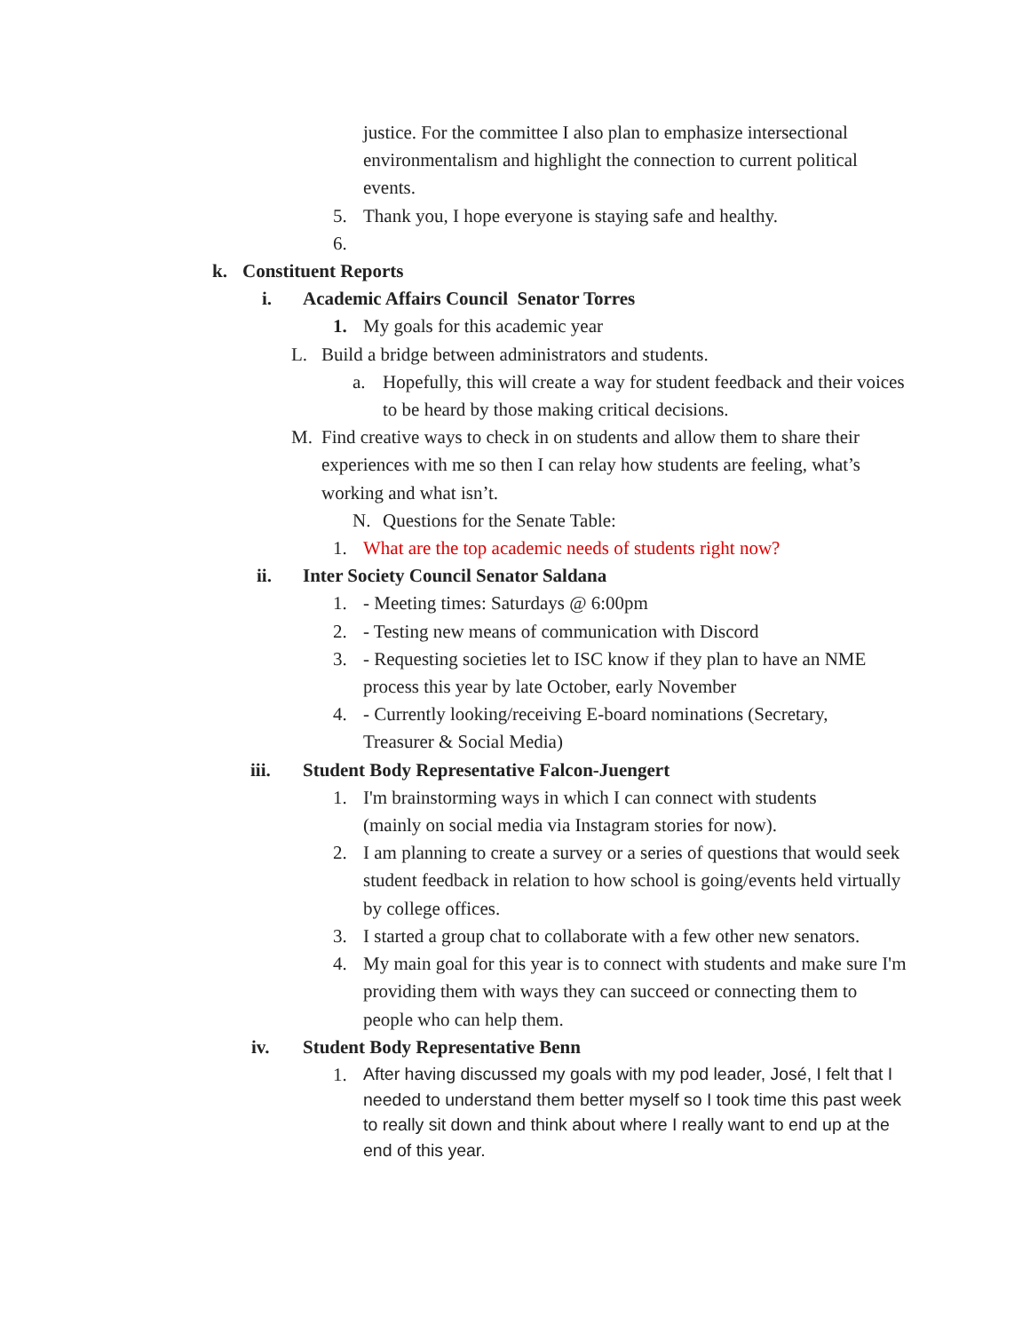justice. For the committee I also plan to emphasize intersectional environmentalism and highlight the connection to current political events.
5. Thank you, I hope everyone is staying safe and healthy.
6.
k. Constituent Reports
i. Academic Affairs Council Senator Torres
1. My goals for this academic year
L. Build a bridge between administrators and students.
a. Hopefully, this will create a way for student feedback and their voices to be heard by those making critical decisions.
M. Find creative ways to check in on students and allow them to share their experiences with me so then I can relay how students are feeling, what’s working and what isn’t.
N. Questions for the Senate Table:
1. What are the top academic needs of students right now?
ii. Inter Society Council Senator Saldana
1. - Meeting times: Saturdays @ 6:00pm
2. - Testing new means of communication with Discord
3. - Requesting societies let to ISC know if they plan to have an NME process this year by late October, early November
4. - Currently looking/receiving E-board nominations (Secretary, Treasurer & Social Media)
iii. Student Body Representative Falcon-Juengert
1. I'm brainstorming ways in which I can connect with students (mainly on social media via Instagram stories for now).
2. I am planning to create a survey or a series of questions that would seek student feedback in relation to how school is going/events held virtually by college offices.
3. I started a group chat to collaborate with a few other new senators.
4. My main goal for this year is to connect with students and make sure I'm providing them with ways they can succeed or connecting them to people who can help them.
iv. Student Body Representative Benn
1.
After having discussed my goals with my pod leader, José, I felt that I needed to understand them better myself so I took time this past week to really sit down and think about where I really want to end up at the end of this year.